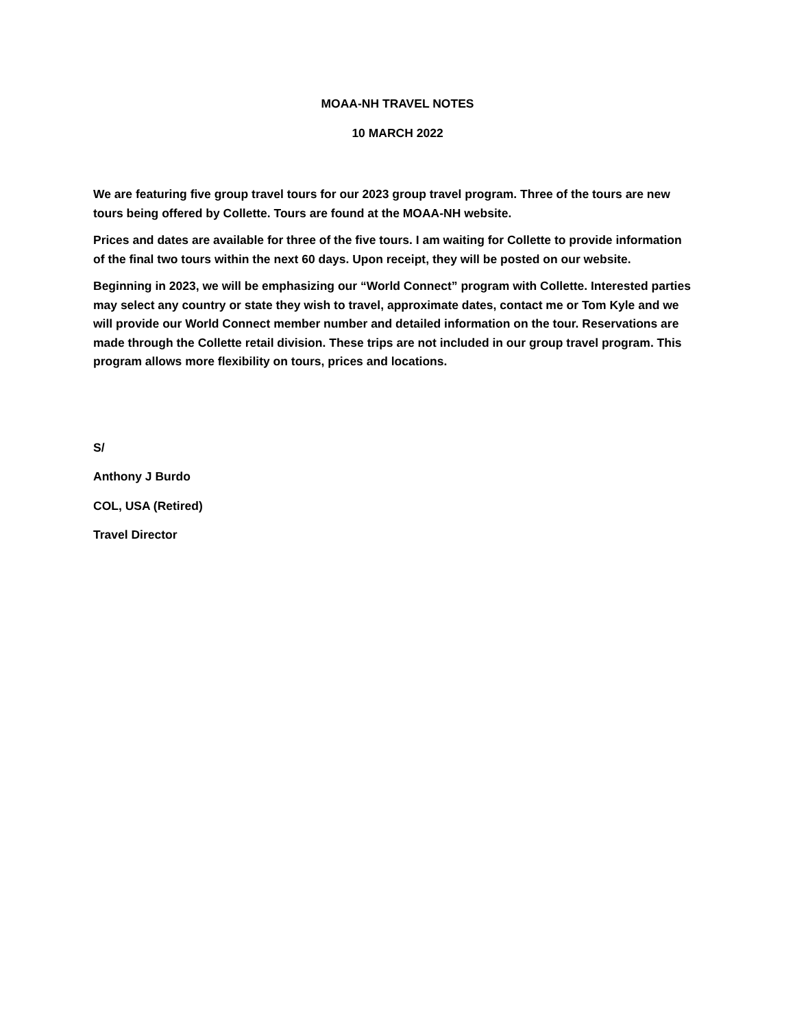MOAA-NH TRAVEL NOTES
10 MARCH 2022
We are featuring five group travel tours for our 2023 group travel program. Three of the tours are new tours being offered by Collette. Tours are found at the MOAA-NH website.
Prices and dates are available for three of the five tours. I am waiting for Collette to provide information of the final two tours within the next 60 days. Upon receipt, they will be posted on our website.
Beginning in 2023, we will be emphasizing our “World Connect” program with Collette. Interested parties may select any country or state they wish to travel, approximate dates, contact me or Tom Kyle and we will provide our World Connect member number and detailed information on the tour. Reservations are made through the Collette retail division. These trips are not included in our group travel program. This program allows more flexibility on tours, prices and locations.
S/
Anthony J Burdo
COL, USA (Retired)
Travel Director